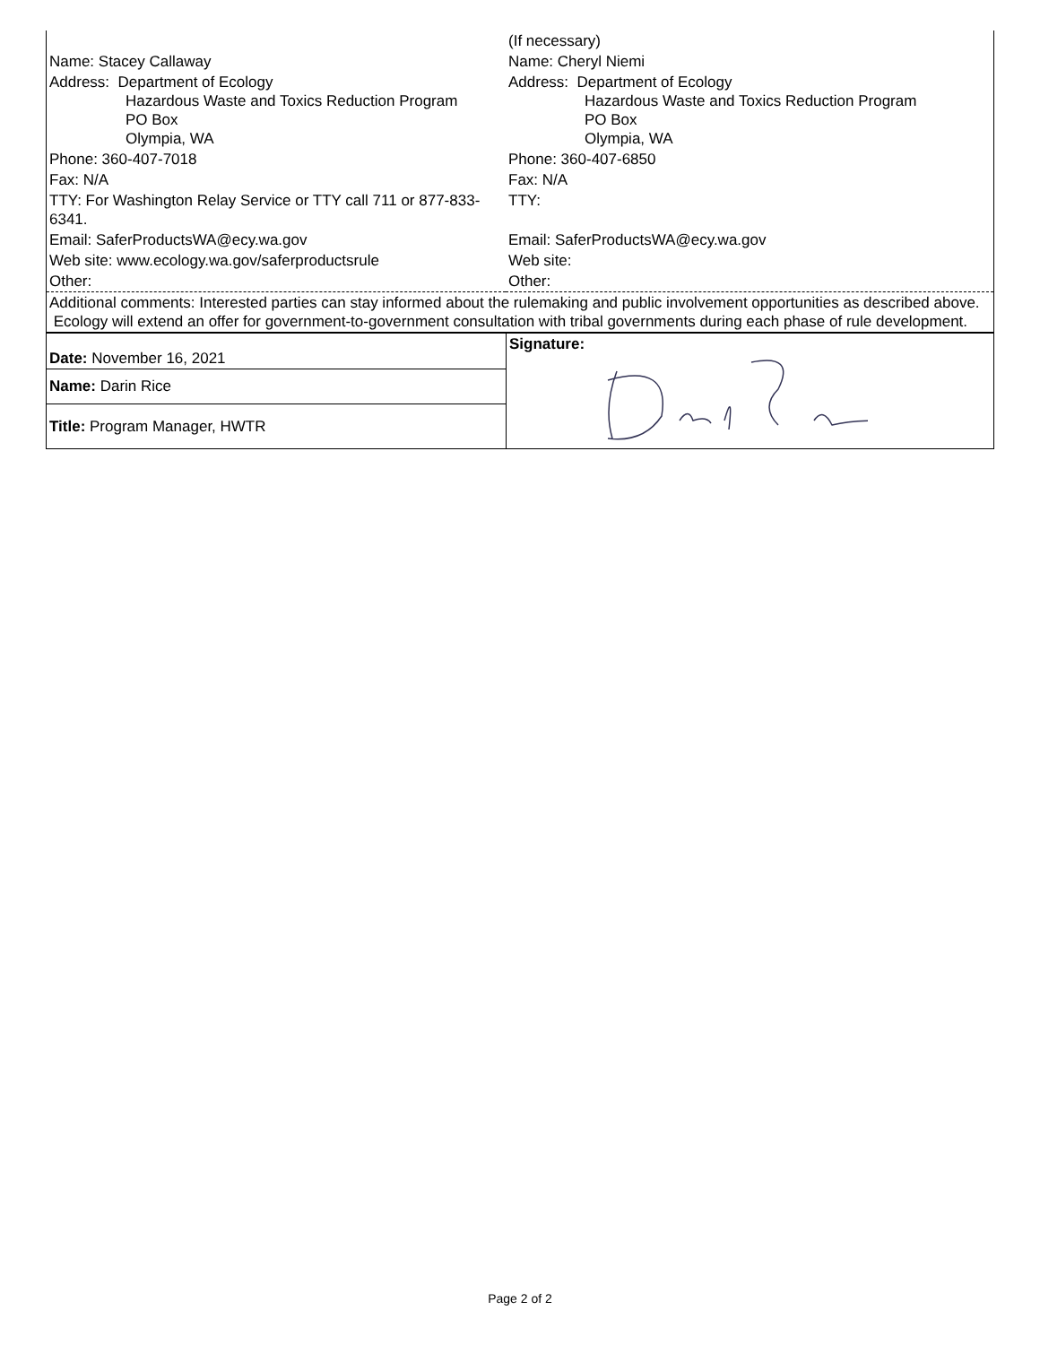| | (If necessary) |
| Name: Stacey Callaway | Name: Cheryl Niemi |
| Address: Department of Ecology Hazardous Waste and Toxics Reduction Program PO Box Olympia, WA | Address: Department of Ecology Hazardous Waste and Toxics Reduction Program PO Box Olympia, WA |
| Phone: 360-407-7018 | Phone: 360-407-6850 |
| Fax: N/A | Fax: N/A |
| TTY: For Washington Relay Service or TTY call 711 or 877-833-6341. | TTY: |
| Email: SaferProductsWA@ecy.wa.gov | Email: SaferProductsWA@ecy.wa.gov |
| Web site: www.ecology.wa.gov/saferproductsrule | Web site: |
| Other: | Other: |
| Additional comments: Interested parties can stay informed about the rulemaking and public involvement opportunities as described above. Ecology will extend an offer for government-to-government consultation with tribal governments during each phase of rule development. | |
| Date: November 16, 2021 | Signature: |
| Name: Darin Rice | |
| Title: Program Manager, HWTR | |
Page 2 of 2